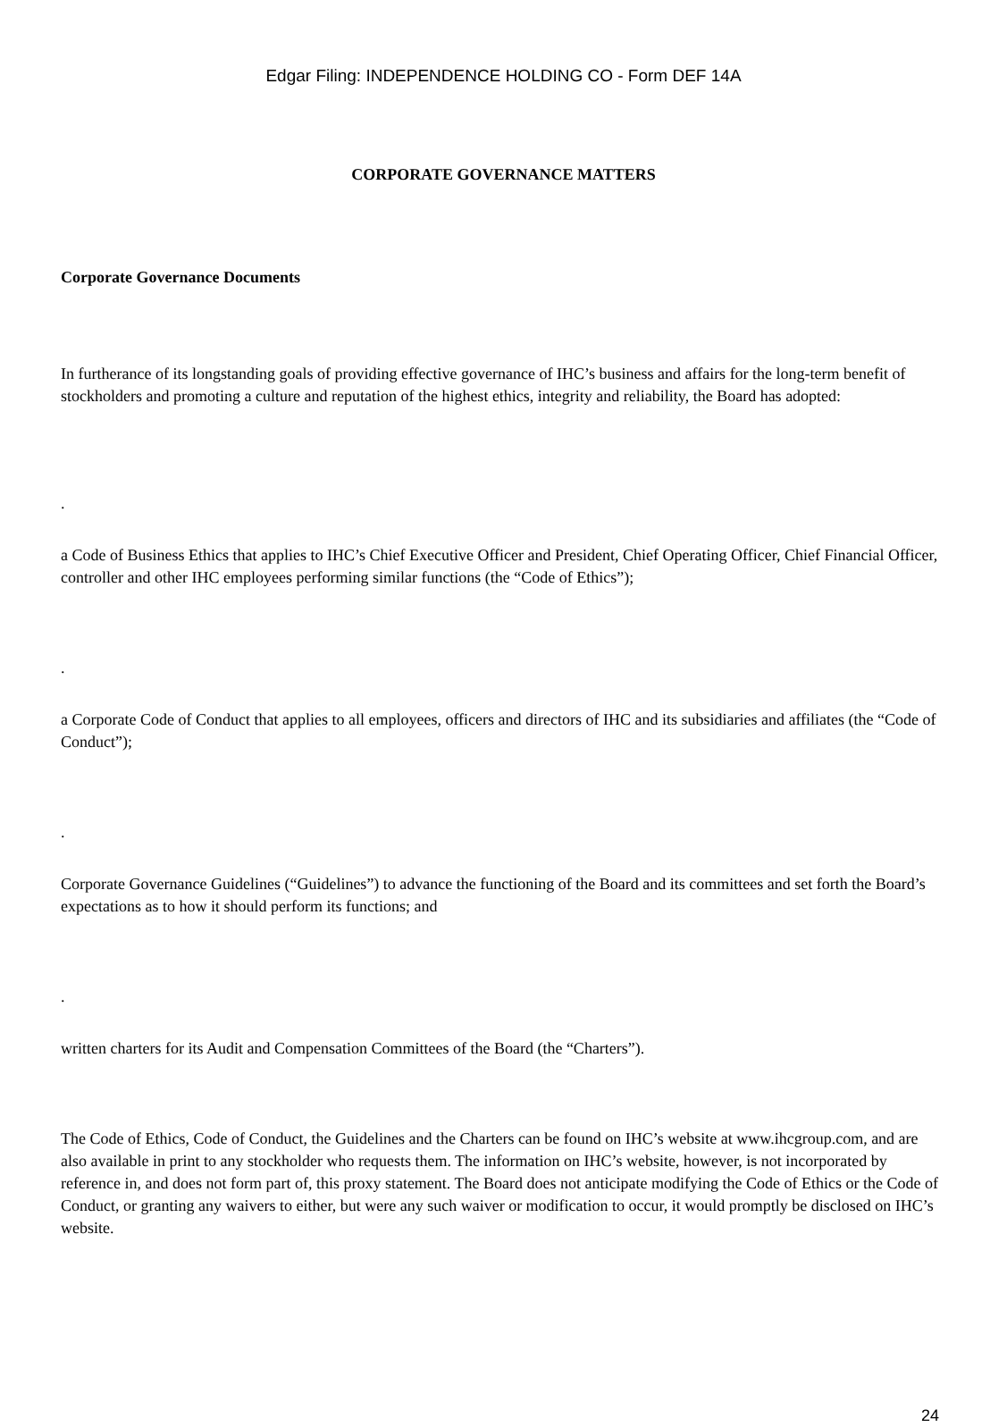Edgar Filing: INDEPENDENCE HOLDING CO - Form DEF 14A
CORPORATE GOVERNANCE MATTERS
Corporate Governance Documents
In furtherance of its longstanding goals of providing effective governance of IHC’s business and affairs for the long-term benefit of stockholders and promoting a culture and reputation of the highest ethics, integrity and reliability, the Board has adopted:
.
a Code of Business Ethics that applies to IHC’s Chief Executive Officer and President, Chief Operating Officer, Chief Financial Officer, controller and other IHC employees performing similar functions (the “Code of Ethics”);
.
a Corporate Code of Conduct that applies to all employees, officers and directors of IHC and its subsidiaries and affiliates (the “Code of Conduct”);
.
Corporate Governance Guidelines (“Guidelines”) to advance the functioning of the Board and its committees and set forth the Board’s expectations as to how it should perform its functions; and
.
written charters for its Audit and Compensation Committees of the Board (the “Charters”).
The Code of Ethics, Code of Conduct, the Guidelines and the Charters can be found on IHC’s website at www.ihcgroup.com, and are also available in print to any stockholder who requests them. The information on IHC’s website, however, is not incorporated by reference in, and does not form part of, this proxy statement. The Board does not anticipate modifying the Code of Ethics or the Code of Conduct, or granting any waivers to either, but were any such waiver or modification to occur, it would promptly be disclosed on IHC’s website.
24